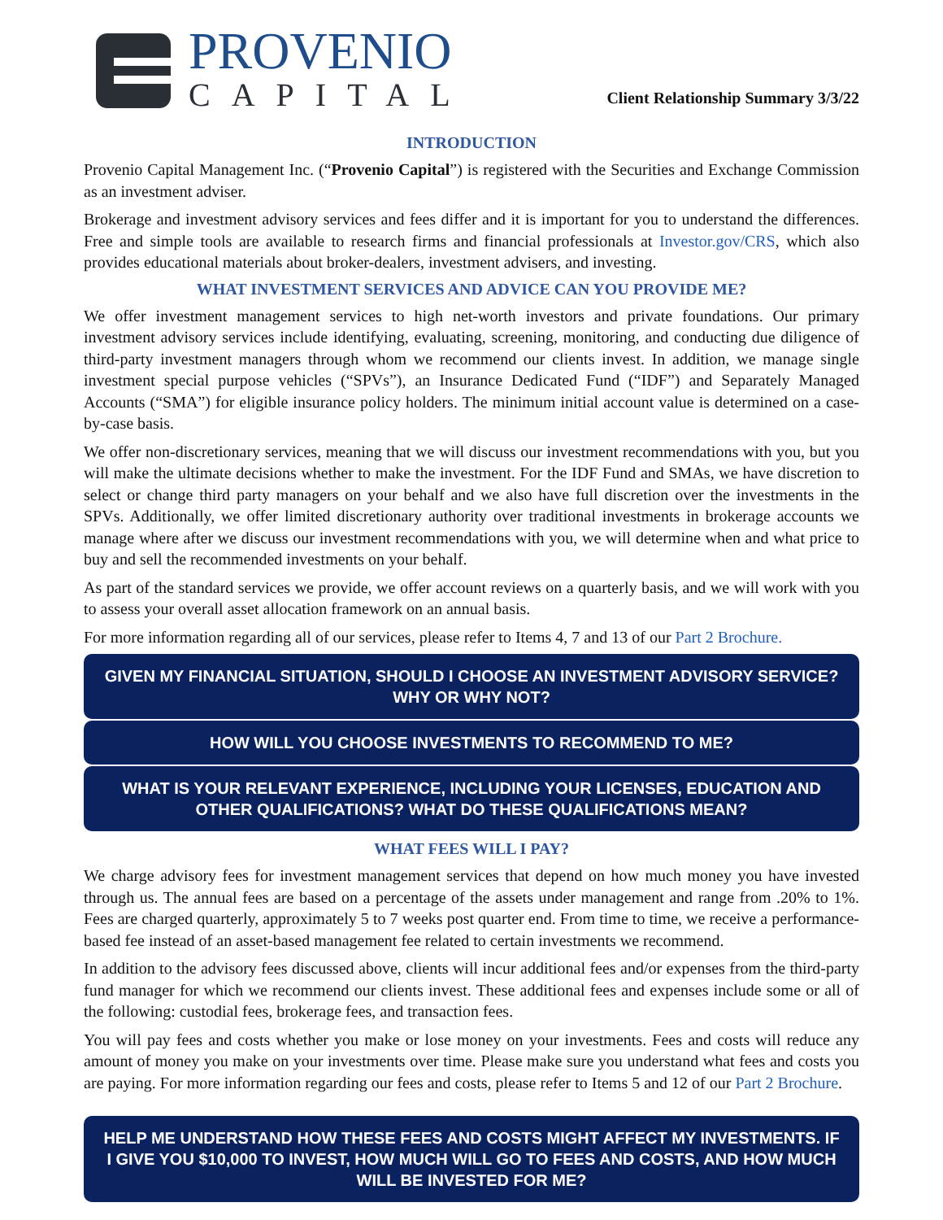PROVENIO
CAPITAL
Client Relationship Summary 3/3/22
INTRODUCTION
Provenio Capital Management Inc. (“Provenio Capital”) is registered with the Securities and Exchange Commission as an investment adviser.
Brokerage and investment advisory services and fees differ and it is important for you to understand the differences. Free and simple tools are available to research firms and financial professionals at Investor.gov/CRS, which also provides educational materials about broker-dealers, investment advisers, and investing.
WHAT INVESTMENT SERVICES AND ADVICE CAN YOU PROVIDE ME?
We offer investment management services to high net-worth investors and private foundations. Our primary investment advisory services include identifying, evaluating, screening, monitoring, and conducting due diligence of third-party investment managers through whom we recommend our clients invest. In addition, we manage single investment special purpose vehicles (“SPVs”), an Insurance Dedicated Fund (“IDF”) and Separately Managed Accounts (“SMA”) for eligible insurance policy holders. The minimum initial account value is determined on a case-by-case basis.
We offer non-discretionary services, meaning that we will discuss our investment recommendations with you, but you will make the ultimate decisions whether to make the investment. For the IDF Fund and SMAs, we have discretion to select or change third party managers on your behalf and we also have full discretion over the investments in the SPVs. Additionally, we offer limited discretionary authority over traditional investments in brokerage accounts we manage where after we discuss our investment recommendations with you, we will determine when and what price to buy and sell the recommended investments on your behalf.
As part of the standard services we provide, we offer account reviews on a quarterly basis, and we will work with you to assess your overall asset allocation framework on an annual basis.
For more information regarding all of our services, please refer to Items 4, 7 and 13 of our Part 2 Brochure.
GIVEN MY FINANCIAL SITUATION, SHOULD I CHOOSE AN INVESTMENT ADVISORY SERVICE? WHY OR WHY NOT?
HOW WILL YOU CHOOSE INVESTMENTS TO RECOMMEND TO ME?
WHAT IS YOUR RELEVANT EXPERIENCE, INCLUDING YOUR LICENSES, EDUCATION AND OTHER QUALIFICATIONS? WHAT DO THESE QUALIFICATIONS MEAN?
WHAT FEES WILL I PAY?
We charge advisory fees for investment management services that depend on how much money you have invested through us. The annual fees are based on a percentage of the assets under management and range from .20% to 1%. Fees are charged quarterly, approximately 5 to 7 weeks post quarter end. From time to time, we receive a performance-based fee instead of an asset-based management fee related to certain investments we recommend.
In addition to the advisory fees discussed above, clients will incur additional fees and/or expenses from the third-party fund manager for which we recommend our clients invest. These additional fees and expenses include some or all of the following: custodial fees, brokerage fees, and transaction fees.
You will pay fees and costs whether you make or lose money on your investments. Fees and costs will reduce any amount of money you make on your investments over time. Please make sure you understand what fees and costs you are paying. For more information regarding our fees and costs, please refer to Items 5 and 12 of our Part 2 Brochure.
HELP ME UNDERSTAND HOW THESE FEES AND COSTS MIGHT AFFECT MY INVESTMENTS. IF I GIVE YOU $10,000 TO INVEST, HOW MUCH WILL GO TO FEES AND COSTS, AND HOW MUCH WILL BE INVESTED FOR ME?